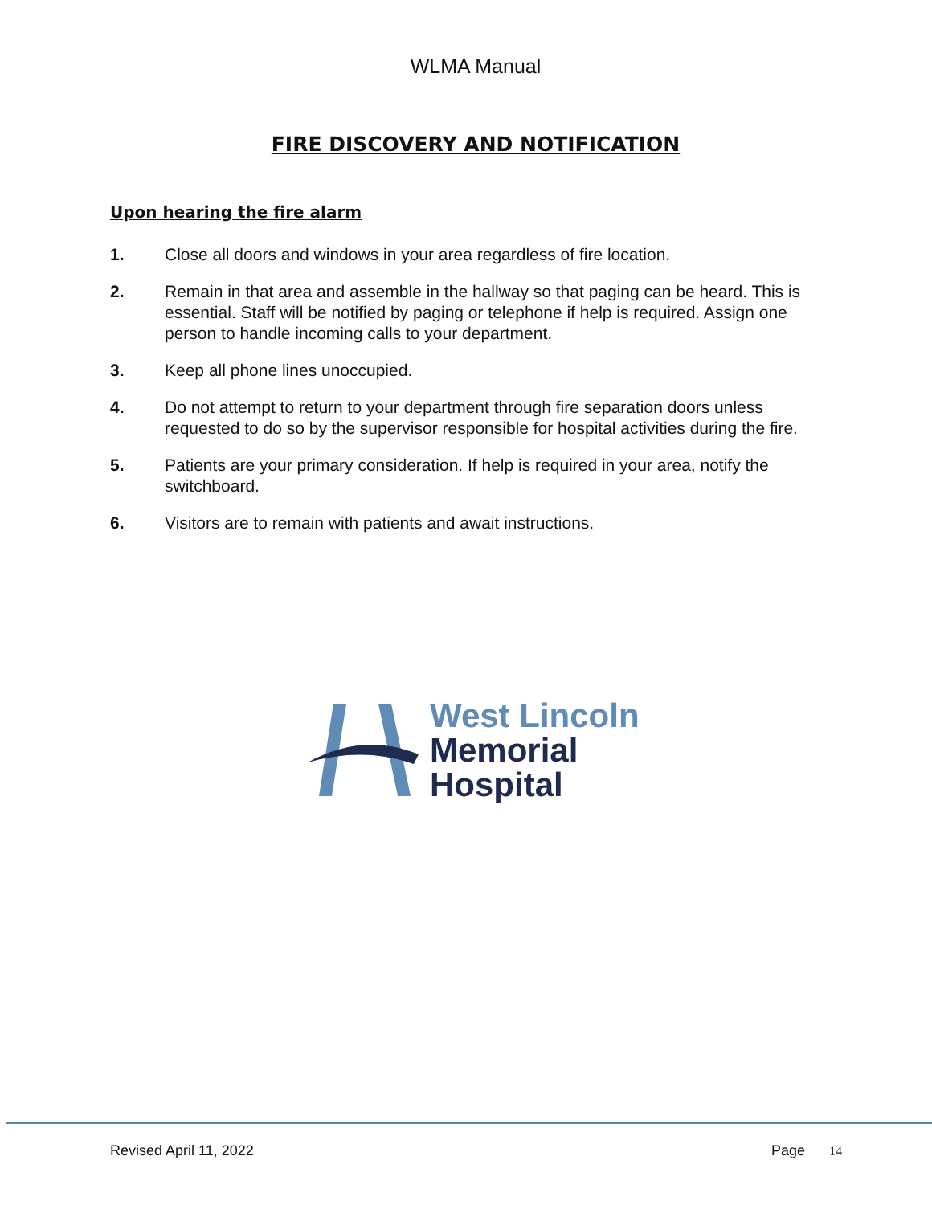WLMA Manual
FIRE DISCOVERY AND NOTIFICATION
Upon hearing the fire alarm
1. Close all doors and windows in your area regardless of fire location.
2. Remain in that area and assemble in the hallway so that paging can be heard. This is essential. Staff will be notified by paging or telephone if help is required. Assign one person to handle incoming calls to your department.
3. Keep all phone lines unoccupied.
4. Do not attempt to return to your department through fire separation doors unless requested to do so by the supervisor responsible for hospital activities during the fire.
5. Patients are your primary consideration. If help is required in your area, notify the switchboard.
6. Visitors are to remain with patients and await instructions.
West Lincoln
Memorial
Hospital
Revised April 11, 2022 Page 14